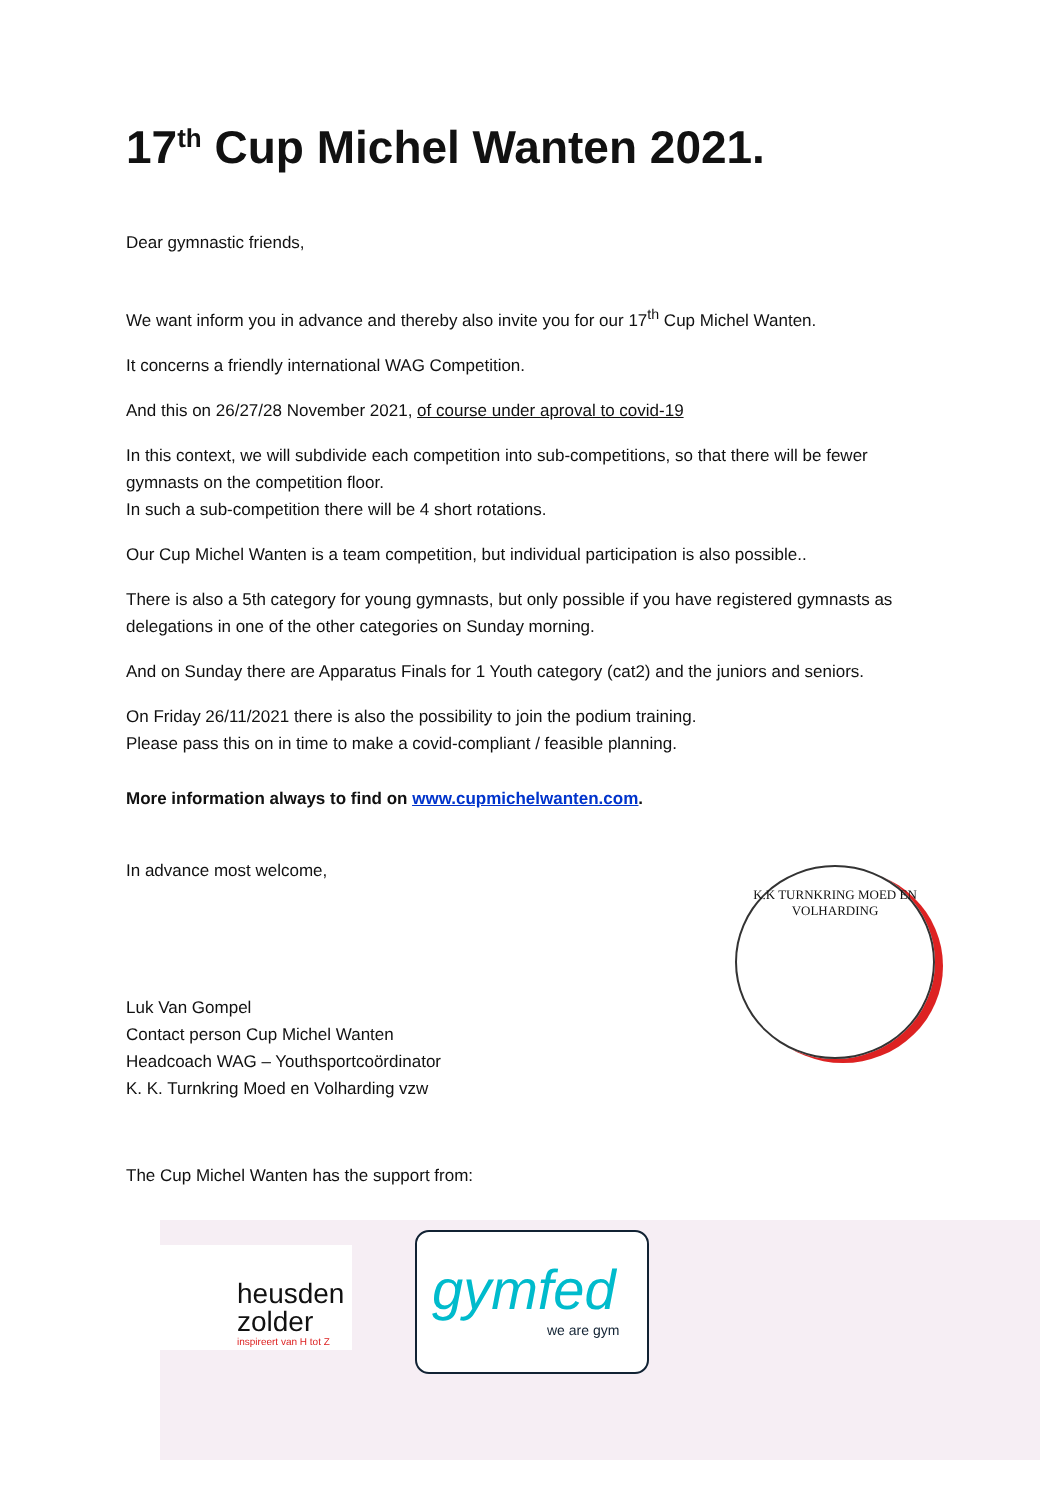17<sup>th</sup> Cup Michel Wanten 2021.
Dear gymnastic friends,
We want inform you in advance and thereby also invite you for our 17<sup>th</sup> Cup Michel Wanten.
It concerns a friendly international WAG Competition.
And this on 26/27/28 November 2021, of course under aproval to covid-19
In this context, we will subdivide each competition into sub-competitions, so that there will be fewer gymnasts on the competition floor.
In such a sub-competition there will be 4 short rotations.
Our Cup Michel Wanten is a team competition, but individual participation is also possible..
There is also a 5th category for young gymnasts, but only possible if you have registered gymnasts as delegations in one of the other categories on Sunday morning.
And on Sunday there are Apparatus Finals for 1 Youth category (cat2) and the juniors and seniors.
On Friday 26/11/2021 there is also the possibility to join the podium training.
Please pass this on in time to make a covid-compliant / feasible planning.
More information always to find on www.cupmichelwanten.com.
In advance most welcome,
Luk Van Gompel
Contact person Cup Michel Wanten
Headcoach WAG – Youthsportcoördinator
K. K. Turnkring Moed en Volharding vzw
The Cup Michel Wanten has the support from:
K.K TURNKRING MOED EN VOLHARDING
heusden
zolder
inspireert van H tot Z
gymfed
we are gym